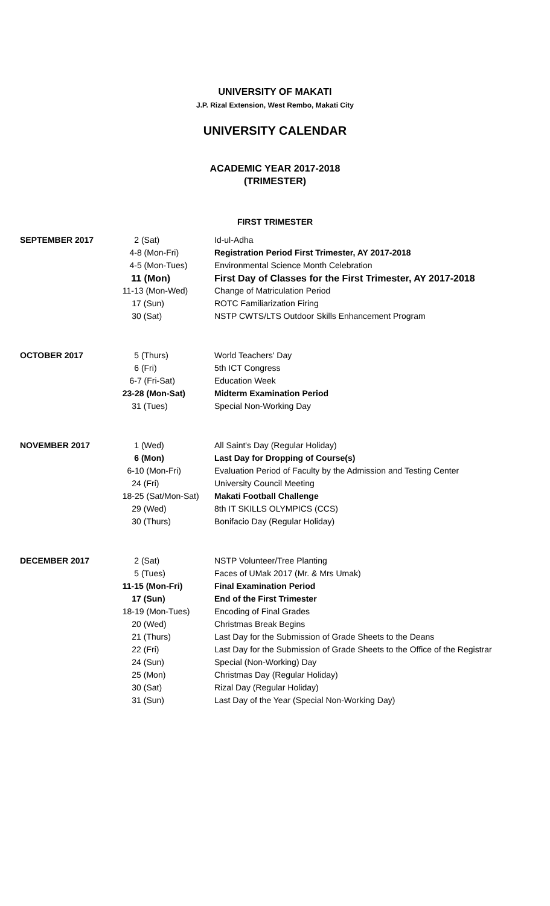UNIVERSITY OF MAKATI
J.P. Rizal Extension, West Rembo, Makati City
UNIVERSITY CALENDAR
ACADEMIC YEAR 2017-2018
(TRIMESTER)
FIRST TRIMESTER
| SEPTEMBER 2017 | 2 (Sat) | Id-ul-Adha |
| | 4-8 (Mon-Fri) | Registration Period First Trimester, AY 2017-2018 |
| | 4-5 (Mon-Tues) | Environmental Science Month Celebration |
| | 11 (Mon) | First Day of Classes for the First Trimester, AY 2017-2018 |
| | 11-13 (Mon-Wed) | Change of Matriculation Period |
| | 17 (Sun) | ROTC Familiarization Firing |
| | 30 (Sat) | NSTP CWTS/LTS Outdoor Skills Enhancement Program |
| OCTOBER 2017 | 5 (Thurs) | World Teachers' Day |
| | 6 (Fri) | 5th ICT Congress |
| | 6-7 (Fri-Sat) | Education Week |
| | 23-28 (Mon-Sat) | Midterm Examination Period |
| | 31 (Tues) | Special Non-Working Day |
| NOVEMBER 2017 | 1 (Wed) | All Saint's Day (Regular Holiday) |
| | 6 (Mon) | Last Day for Dropping of Course(s) |
| | 6-10 (Mon-Fri) | Evaluation Period of Faculty by the Admission and Testing Center |
| | 24 (Fri) | University Council Meeting |
| | 18-25 (Sat/Mon-Sat) | Makati Football Challenge |
| | 29 (Wed) | 8th IT SKILLS OLYMPICS (CCS) |
| | 30 (Thurs) | Bonifacio Day (Regular Holiday) |
| DECEMBER 2017 | 2 (Sat) | NSTP Volunteer/Tree Planting |
| | 5 (Tues) | Faces of UMak 2017 (Mr. & Mrs Umak) |
| | 11-15 (Mon-Fri) | Final Examination Period |
| | 17 (Sun) | End of the First Trimester |
| | 18-19 (Mon-Tues) | Encoding of Final Grades |
| | 20 (Wed) | Christmas Break Begins |
| | 21 (Thurs) | Last Day for the Submission of Grade Sheets to the Deans |
| | 22 (Fri) | Last Day for the Submission of Grade Sheets to the Office of the Registrar |
| | 24 (Sun) | Special (Non-Working) Day |
| | 25 (Mon) | Christmas Day (Regular Holiday) |
| | 30 (Sat) | Rizal Day (Regular Holiday) |
| | 31 (Sun) | Last Day of the Year (Special Non-Working Day) |